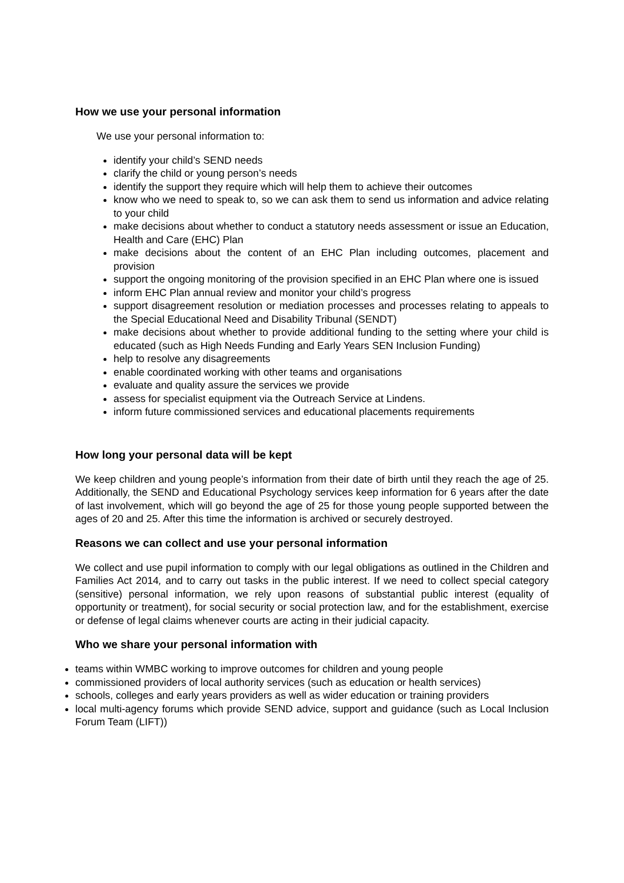How we use your personal information
We use your personal information to:
identify your child’s SEND needs
clarify the child or young person’s needs
identify the support they require which will help them to achieve their outcomes
know who we need to speak to, so we can ask them to send us information and advice relating to your child
make decisions about whether to conduct a statutory needs assessment or issue an Education, Health and Care (EHC) Plan
make decisions about the content of an EHC Plan including outcomes, placement and provision
support the ongoing monitoring of the provision specified in an EHC Plan where one is issued
inform EHC Plan annual review and monitor your child’s progress
support disagreement resolution or mediation processes and processes relating to appeals to the Special Educational Need and Disability Tribunal (SENDT)
make decisions about whether to provide additional funding to the setting where your child is educated (such as High Needs Funding and Early Years SEN Inclusion Funding)
help to resolve any disagreements
enable coordinated working with other teams and organisations
evaluate and quality assure the services we provide
assess for specialist equipment via the Outreach Service at Lindens.
inform future commissioned services and educational placements requirements
How long your personal data will be kept
We keep children and young people’s information from their date of birth until they reach the age of 25. Additionally, the SEND and Educational Psychology services keep information for 6 years after the date of last involvement, which will go beyond the age of 25 for those young people supported between the ages of 20 and 25. After this time the information is archived or securely destroyed.
Reasons we can collect and use your personal information
We collect and use pupil information to comply with our legal obligations as outlined in the Children and Families Act 2014, and to carry out tasks in the public interest. If we need to collect special category (sensitive) personal information, we rely upon reasons of substantial public interest (equality of opportunity or treatment), for social security or social protection law, and for the establishment, exercise or defense of legal claims whenever courts are acting in their judicial capacity.
Who we share your personal information with
teams within WMBC working to improve outcomes for children and young people
commissioned providers of local authority services (such as education or health services)
schools, colleges and early years providers as well as wider education or training providers
local multi-agency forums which provide SEND advice, support and guidance (such as Local Inclusion Forum Team (LIFT))